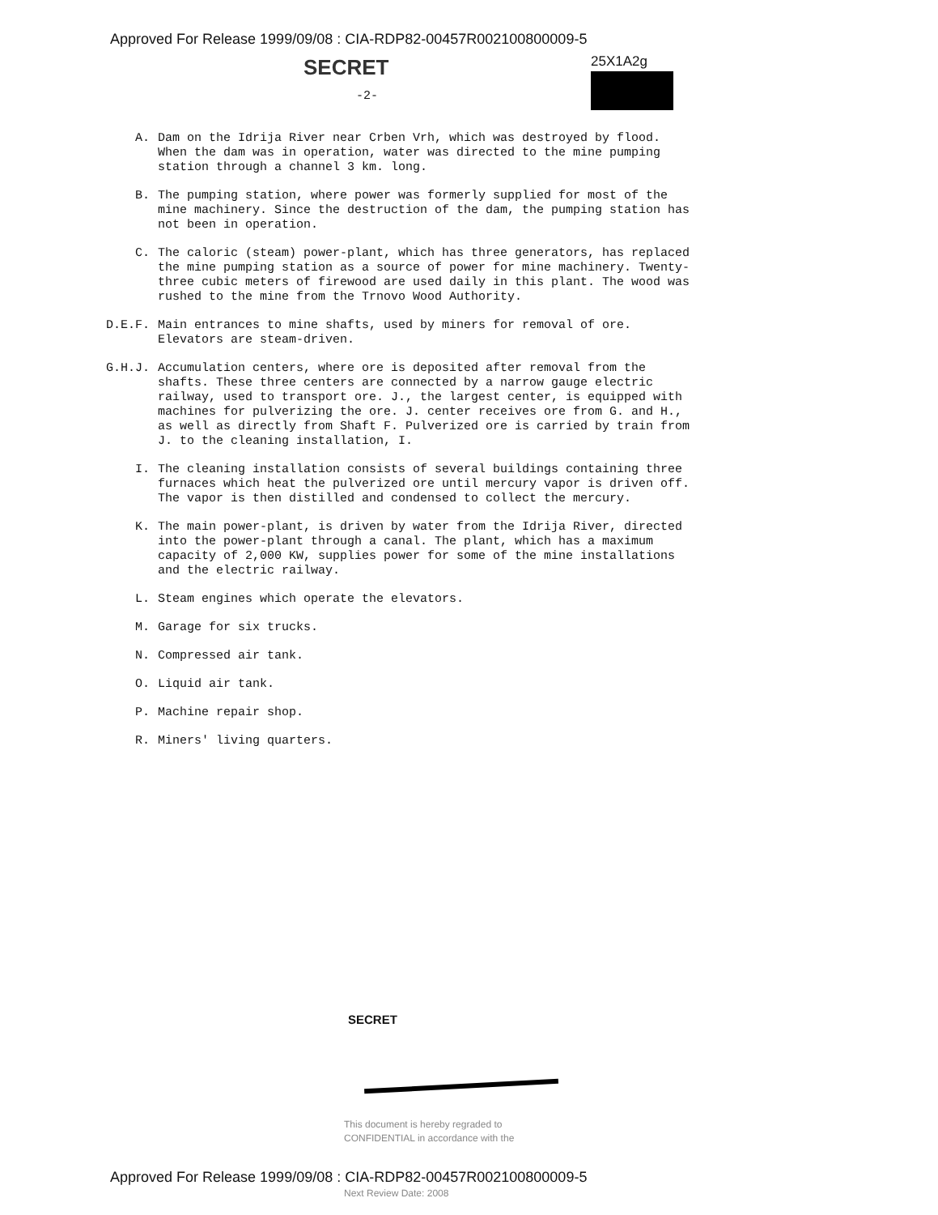Approved For Release 1999/09/08 : CIA-RDP82-00457R002100800009-5
SECRET 25X1A2g
-2-
A. Dam on the Idrija River near Crben Vrh, which was destroyed by flood. When the dam was in operation, water was directed to the mine pumping station through a channel 3 km. long.
B. The pumping station, where power was formerly supplied for most of the mine machinery. Since the destruction of the dam, the pumping station has not been in operation.
C. The caloric (steam) power-plant, which has three generators, has replaced the mine pumping station as a source of power for mine machinery. Twenty-three cubic meters of firewood are used daily in this plant. The wood was rushed to the mine from the Trnovo Wood Authority.
D.E.F. Main entrances to mine shafts, used by miners for removal of ore. Elevators are steam-driven.
G.H.J. Accumulation centers, where ore is deposited after removal from the shafts. These three centers are connected by a narrow gauge electric railway, used to transport ore. J., the largest center, is equipped with machines for pulverizing the ore. J. center receives ore from G. and H., as well as directly from Shaft F. Pulverized ore is carried by train from J. to the cleaning installation, I.
I. The cleaning installation consists of several buildings containing three furnaces which heat the pulverized ore until mercury vapor is driven off. The vapor is then distilled and condensed to collect the mercury.
K. The main power-plant, is driven by water from the Idrija River, directed into the power-plant through a canal. The plant, which has a maximum capacity of 2,000 KW, supplies power for some of the mine installations and the electric railway.
L. Steam engines which operate the elevators.
M. Garage for six trucks.
N. Compressed air tank.
O. Liquid air tank.
P. Machine repair shop.
R. Miners' living quarters.
SECRET
This document is hereby regraded to
CONFIDENTIAL in accordance with the
Approved For Release 1999/09/08 : CIA-RDP82-00457R002100800009-5
Next Review Date: 2008